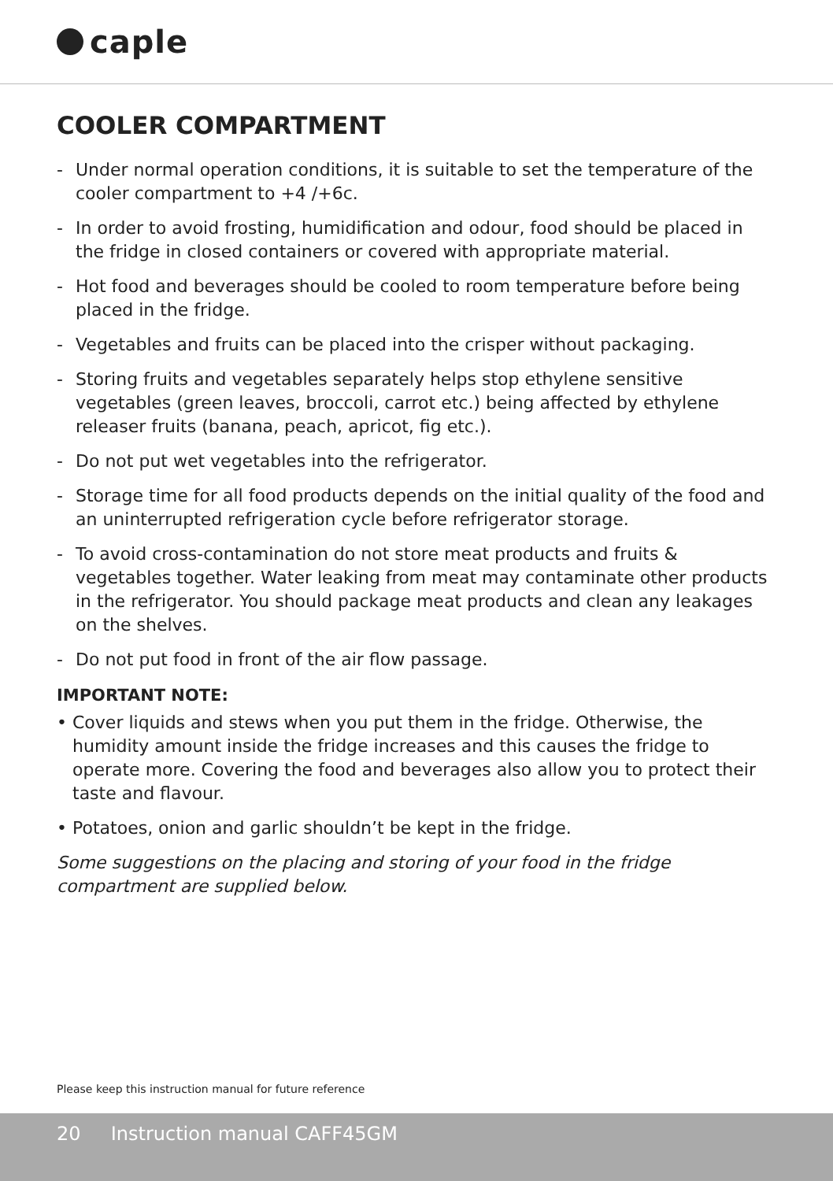caple
COOLER COMPARTMENT
- Under normal operation conditions, it is suitable to set the temperature of the cooler compartment to +4 /+6c.
- In order to avoid frosting, humidification and odour, food should be placed in the fridge in closed containers or covered with appropriate material.
- Hot food and beverages should be cooled to room temperature before being placed in the fridge.
- Vegetables and fruits can be placed into the crisper without packaging.
- Storing fruits and vegetables separately helps stop ethylene sensitive vegetables (green leaves, broccoli, carrot etc.) being affected by ethylene releaser fruits (banana, peach, apricot, fig etc.).
- Do not put wet vegetables into the refrigerator.
- Storage time for all food products depends on the initial quality of the food and an uninterrupted refrigeration cycle before refrigerator storage.
- To avoid cross-contamination do not store meat products and fruits & vegetables together. Water leaking from meat may contaminate other products in the refrigerator. You should package meat products and clean any leakages on the shelves.
- Do not put food in front of the air flow passage.
IMPORTANT NOTE:
• Cover liquids and stews when you put them in the fridge. Otherwise, the humidity amount inside the fridge increases and this causes the fridge to operate more. Covering the food and beverages also allow you to protect their taste and flavour.
• Potatoes, onion and garlic shouldn’t be kept in the fridge.
Some suggestions on the placing and storing of your food in the fridge compartment are supplied below.
Please keep this instruction manual for future reference
20 Instruction manual CAFF45GM